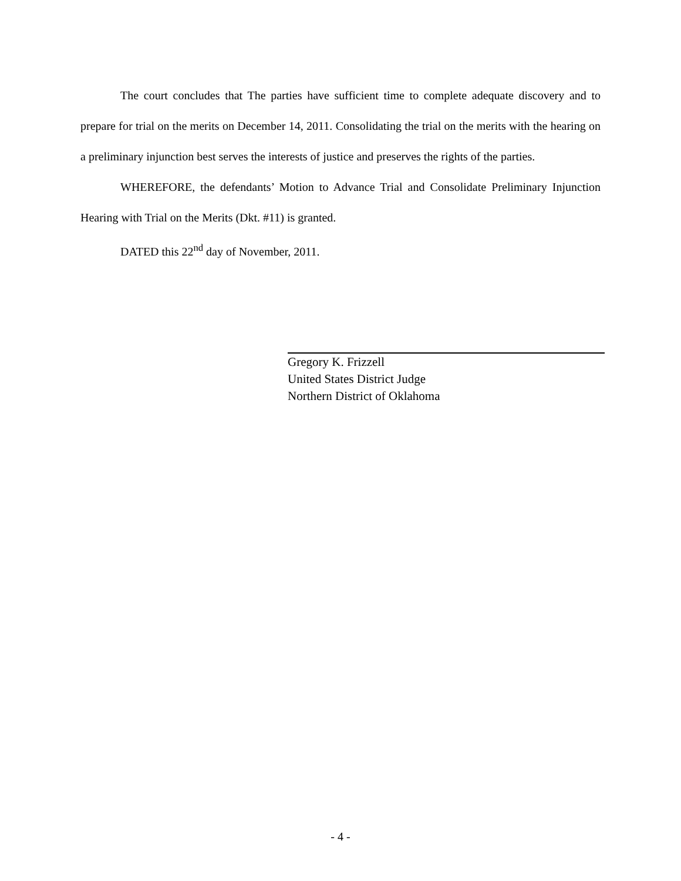The court concludes that The parties have sufficient time to complete adequate discovery and to prepare for trial on the merits on December 14, 2011. Consolidating the trial on the merits with the hearing on a preliminary injunction best serves the interests of justice and preserves the rights of the parties.
WHEREFORE, the defendants’ Motion to Advance Trial and Consolidate Preliminary Injunction Hearing with Trial on the Merits (Dkt. #11) is granted.
DATED this 22<sup>nd</sup> day of November, 2011.
Gregory K. Frizzell
United States District Judge
Northern District of Oklahoma
- 4 -